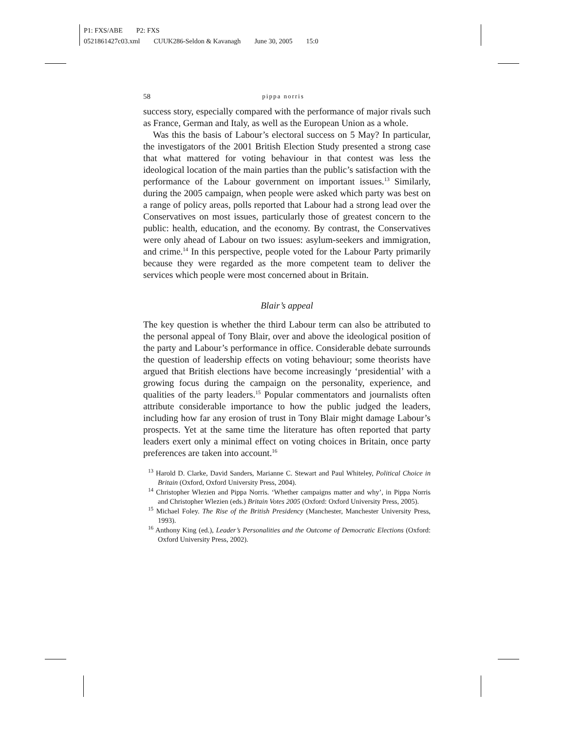P1: FXS/ABE P2: FXS
0521861427c03.xml CUUK286-Seldon & Kavanagh June 30, 2005 15:0
58 pippa norris
success story, especially compared with the performance of major rivals such as France, German and Italy, as well as the European Union as a whole.
Was this the basis of Labour’s electoral success on 5 May? In particular, the investigators of the 2001 British Election Study presented a strong case that what mattered for voting behaviour in that contest was less the ideological location of the main parties than the public’s satisfaction with the performance of the Labour government on important issues.<sup>13</sup> Similarly, during the 2005 campaign, when people were asked which party was best on a range of policy areas, polls reported that Labour had a strong lead over the Conservatives on most issues, particularly those of greatest concern to the public: health, education, and the economy. By contrast, the Conservatives were only ahead of Labour on two issues: asylum-seekers and immigration, and crime.<sup>14</sup> In this perspective, people voted for the Labour Party primarily because they were regarded as the more competent team to deliver the services which people were most concerned about in Britain.
Blair’s appeal
The key question is whether the third Labour term can also be attributed to the personal appeal of Tony Blair, over and above the ideological position of the party and Labour’s performance in office. Considerable debate surrounds the question of leadership effects on voting behaviour; some theorists have argued that British elections have become increasingly ‘presidential’ with a growing focus during the campaign on the personality, experience, and qualities of the party leaders.<sup>15</sup> Popular commentators and journalists often attribute considerable importance to how the public judged the leaders, including how far any erosion of trust in Tony Blair might damage Labour’s prospects. Yet at the same time the literature has often reported that party leaders exert only a minimal effect on voting choices in Britain, once party preferences are taken into account.<sup>16</sup>
<sup>13</sup> Harold D. Clarke, David Sanders, Marianne C. Stewart and Paul Whiteley, Political Choice in Britain (Oxford, Oxford University Press, 2004).
<sup>14</sup> Christopher Wlezien and Pippa Norris. ‘Whether campaigns matter and why’, in Pippa Norris and Christopher Wlezien (eds.) Britain Votes 2005 (Oxford: Oxford University Press, 2005).
<sup>15</sup> Michael Foley. The Rise of the British Presidency (Manchester, Manchester University Press, 1993).
<sup>16</sup> Anthony King (ed.), Leader’s Personalities and the Outcome of Democratic Elections (Oxford: Oxford University Press, 2002).